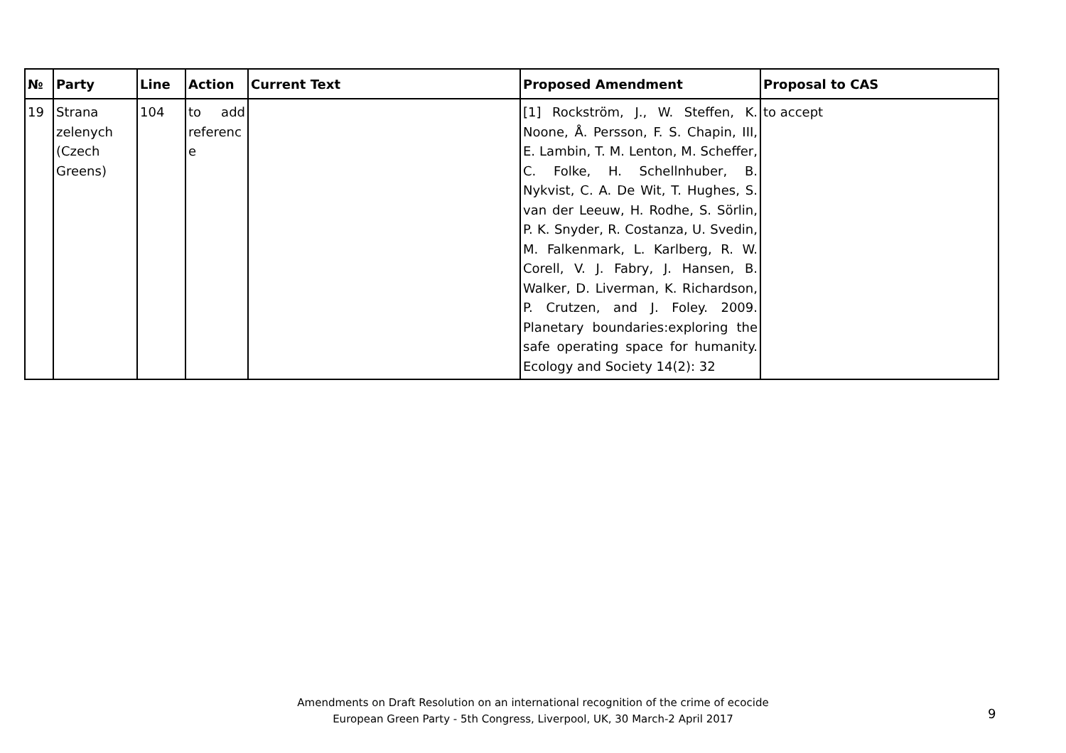| № | Party | Line | Action | Current Text | Proposed Amendment | Proposal to CAS |
| --- | --- | --- | --- | --- | --- | --- |
| 19 | Strana zelenych (Czech Greens) | 104 | to add referenc e | | [1] Rockström, J., W. Steffen, K. Noone, Å. Persson, F. S. Chapin, III, E. Lambin, T. M. Lenton, M. Scheffer, C. Folke, H. Schellnhuber, B. Nykvist, C. A. De Wit, T. Hughes, S. van der Leeuw, H. Rodhe, S. Sörlin, P. K. Snyder, R. Costanza, U. Svedin, M. Falkenmark, L. Karlberg, R. W. Corell, V. J. Fabry, J. Hansen, B. Walker, D. Liverman, K. Richardson, P. Crutzen, and J. Foley. 2009. Planetary boundaries:exploring the safe operating space for humanity. Ecology and Society 14(2): 32 | to accept |
Amendments on Draft Resolution on an international recognition of the crime of ecocide
European Green Party - 5th Congress, Liverpool, UK, 30 March-2 April 2017
9